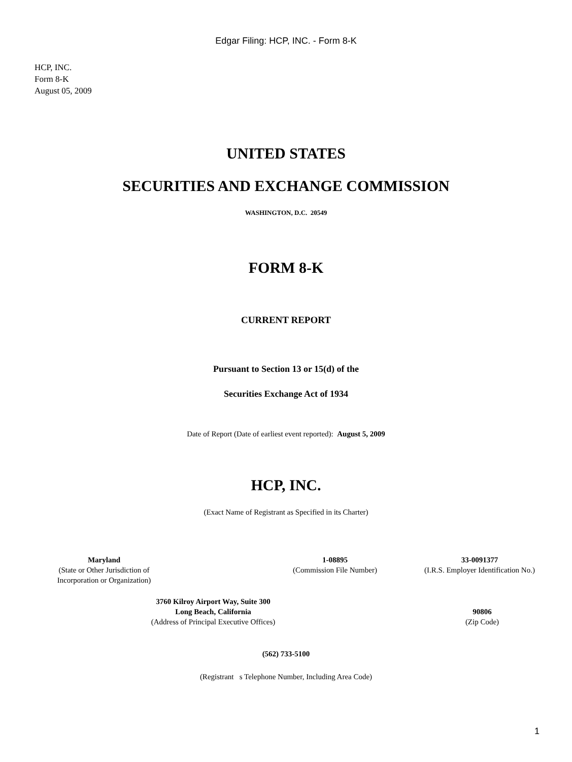Edgar Filing: HCP, INC. - Form 8-K
HCP, INC.
Form 8-K
August 05, 2009
UNITED STATES
SECURITIES AND EXCHANGE COMMISSION
WASHINGTON, D.C. 20549
FORM 8-K
CURRENT REPORT
Pursuant to Section 13 or 15(d) of the
Securities Exchange Act of 1934
Date of Report (Date of earliest event reported): August 5, 2009
HCP, INC.
(Exact Name of Registrant as Specified in its Charter)
| Maryland (State or Other Jurisdiction of Incorporation or Organization) | | 1-08895 (Commission File Number) | 33-0091377 (I.R.S. Employer Identification No.) |
| 3760 Kilroy Airport Way, Suite 300 Long Beach, California (Address of Principal Executive Offices) | | 90806 (Zip Code) |
(562) 733-5100
(Registrant s Telephone Number, Including Area Code)
1